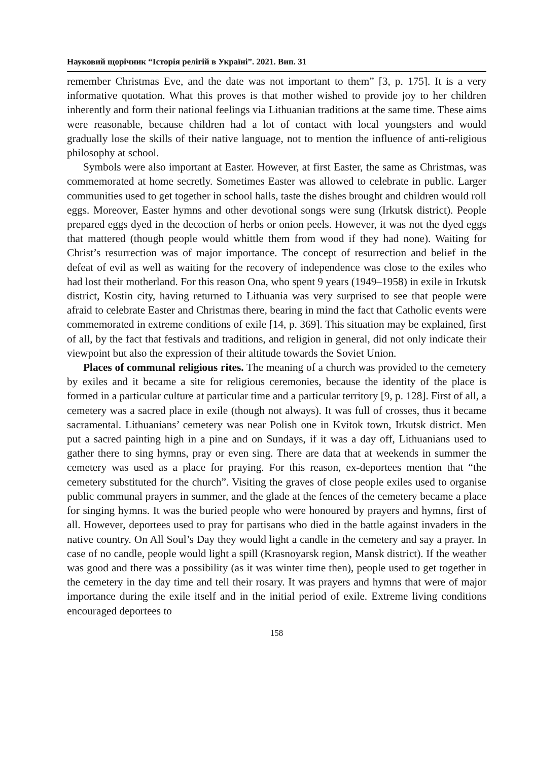Науковий щорічник “Історія релігій в Україні”. 2021. Вип. 31
remember Christmas Eve, and the date was not important to them” [3, p. 175]. It is a very informative quotation. What this proves is that mother wished to provide joy to her children inherently and form their national feelings via Lithuanian traditions at the same time. These aims were reasonable, because children had a lot of contact with local youngsters and would gradually lose the skills of their native language, not to mention the influence of anti-religious philosophy at school.
Symbols were also important at Easter. However, at first Easter, the same as Christmas, was commemorated at home secretly. Sometimes Easter was allowed to celebrate in public. Larger communities used to get together in school halls, taste the dishes brought and children would roll eggs. Moreover, Easter hymns and other devotional songs were sung (Irkutsk district). People prepared eggs dyed in the decoction of herbs or onion peels. However, it was not the dyed eggs that mattered (though people would whittle them from wood if they had none). Waiting for Christ’s resurrection was of major importance. The concept of resurrection and belief in the defeat of evil as well as waiting for the recovery of independence was close to the exiles who had lost their motherland. For this reason Ona, who spent 9 years (1949–1958) in exile in Irkutsk district, Kostin city, having returned to Lithuania was very surprised to see that people were afraid to celebrate Easter and Christmas there, bearing in mind the fact that Catholic events were commemorated in extreme conditions of exile [14, p. 369]. This situation may be explained, first of all, by the fact that festivals and traditions, and religion in general, did not only indicate their viewpoint but also the expression of their altitude towards the Soviet Union.
Places of communal religious rites. The meaning of a church was provided to the cemetery by exiles and it became a site for religious ceremonies, because the identity of the place is formed in a particular culture at particular time and a particular territory [9, p. 128]. First of all, a cemetery was a sacred place in exile (though not always). It was full of crosses, thus it became sacramental. Lithuanians’ cemetery was near Polish one in Kvitok town, Irkutsk district. Men put a sacred painting high in a pine and on Sundays, if it was a day off, Lithuanians used to gather there to sing hymns, pray or even sing. There are data that at weekends in summer the cemetery was used as a place for praying. For this reason, ex-deportees mention that “the cemetery substituted for the church”. Visiting the graves of close people exiles used to organise public communal prayers in summer, and the glade at the fences of the cemetery became a place for singing hymns. It was the buried people who were honoured by prayers and hymns, first of all. However, deportees used to pray for partisans who died in the battle against invaders in the native country. On All Soul’s Day they would light a candle in the cemetery and say a prayer. In case of no candle, people would light a spill (Krasnoyarsk region, Mansk district). If the weather was good and there was a possibility (as it was winter time then), people used to get together in the cemetery in the day time and tell their rosary. It was prayers and hymns that were of major importance during the exile itself and in the initial period of exile. Extreme living conditions encouraged deportees to
158